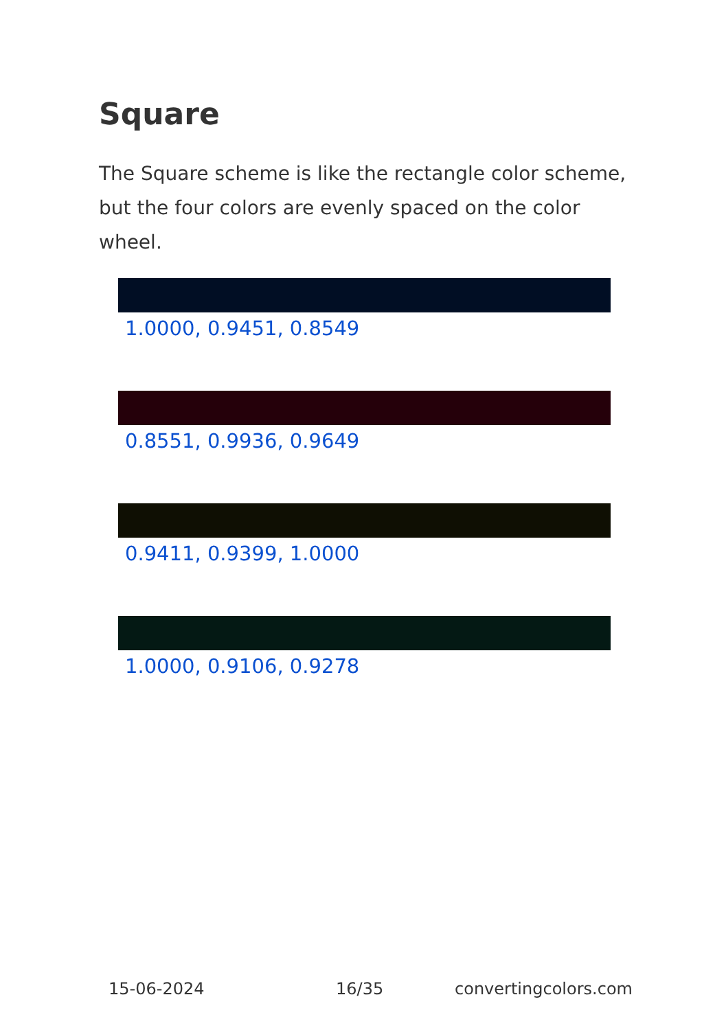Square
The Square scheme is like the rectangle color scheme, but the four colors are evenly spaced on the color wheel.
1.0000, 0.9451, 0.8549
0.8551, 0.9936, 0.9649
0.9411, 0.9399, 1.0000
1.0000, 0.9106, 0.9278
15-06-2024 16/35 convertingcolors.com